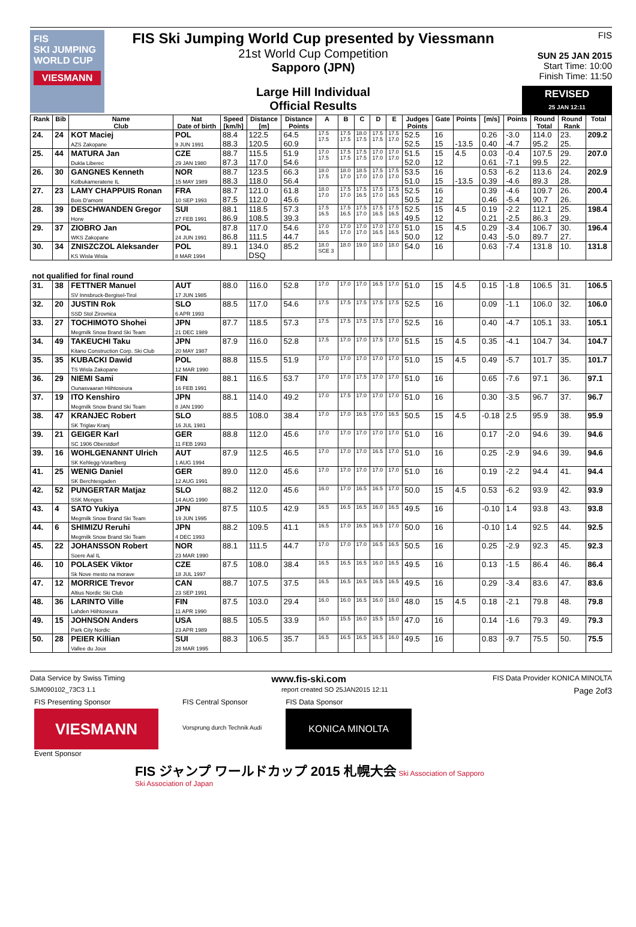FIS
SKI JUMPING WORLD CUP
VIESMANN
FIS Ski Jumping World Cup presented by Viessmann
21st World Cup Competition
Sapporo (JPN)
Large Hill Individual
Official Results
FIS
SUN 25 JAN 2015
Start Time: 10:00
Finish Time: 11:50
REVISED
25 JAN 12:11
| Rank | Bib | Name Club | Nat Date of birth | Speed [km/h] | Distance [m] | Distance Points | A | B | C | D | E | Judges Points | Gate | Points | [m/s] | Points | Round Total | Round Rank | Total |
| --- | --- | --- | --- | --- | --- | --- | --- | --- | --- | --- | --- | --- | --- | --- | --- | --- | --- | --- | --- |
| 24. | 24 | KOT Maciej AZS Zakopane | POL 9 JUN 1991 | 88.4 88.3 | 122.5 120.5 | 64.5 60.9 | 17.5 17.5 | 17.5 17.5 | 18.0 17.5 | 17.5 17.5 | 17.5 17.0 | 52.5 52.5 | 16 15 | -13.5 | 0.26 0.40 | -3.0 -4.7 | 114.0 95.2 | 23. 25. | 209.2 |
| 25. | 44 | MATURA Jan Dukla Liberec | CZE 29 JAN 1980 | 88.7 87.3 | 115.5 117.0 | 51.9 54.6 | 17.0 17.5 | 17.5 17.5 | 17.5 17.5 | 17.0 17.0 | 17.0 17.0 | 51.5 52.0 | 15 12 | 4.5 | 0.03 0.61 | -0.4 -7.1 | 107.5 99.5 | 29. 22. | 207.0 |
| 26. | 30 | GANGNES Kenneth Kolbukameratene IL | NOR 15 MAY 1989 | 88.7 88.3 | 123.5 118.0 | 66.3 56.4 | 18.0 17.5 | 18.0 17.0 | 18.5 17.0 | 17.5 17.0 | 17.5 17.0 | 53.5 51.0 | 16 15 | -13.5 | 0.53 0.39 | -6.2 -4.6 | 113.6 89.3 | 24. 28. | 202.9 |
| 27. | 23 | LAMY CHAPPUIS Ronan Bois D'amont | FRA 10 SEP 1993 | 88.7 87.5 | 121.0 112.0 | 61.8 45.6 | 18.0 17.0 | 17.5 17.0 | 17.5 16.5 | 17.5 17.0 | 17.5 16.5 | 52.5 50.5 | 16 12 | | 0.39 0.46 | -4.6 -5.4 | 109.7 90.7 | 26. 26. | 200.4 |
| 28. | 39 | DESCHWANDEN Gregor Horw | SUI 27 FEB 1991 | 88.1 86.9 | 118.5 108.5 | 57.3 39.3 | 17.5 16.5 | 17.5 16.5 | 17.5 17.0 | 17.5 16.5 | 17.5 16.5 | 52.5 49.5 | 15 12 | 4.5 | 0.19 0.21 | -2.2 -2.5 | 112.1 86.3 | 25. 29. | 198.4 |
| 29. | 37 | ZIOBRO Jan WKS Zakopane | POL 24 JUN 1991 | 87.8 86.8 | 117.0 111.5 | 54.6 44.7 | 17.0 16.5 | 17.0 17.0 | 17.0 17.0 | 17.0 16.5 | 17.0 16.5 | 51.0 50.0 | 15 12 | 4.5 | 0.29 0.43 | -3.4 -5.0 | 106.7 89.7 | 30. 27. | 196.4 |
| 30. | 34 | ZNISZCZOL Aleksander KS Wisla Wisla | POL 8 MAR 1994 | 89.1 | 134.0 DSQ | 85.2 | 18.0 SCE 3 | 18.0 | 19.0 | 18.0 | 18.0 | 54.0 | 16 | | 0.63 | -7.4 | 131.8 | 10. | 131.8 |
| not qualified for final round | | | | | | | | | | | | | | | | | | | |
| 31. | 38 | FETTNER Manuel SV Innsbruck-Bergisel-Tirol | AUT 17 JUN 1985 | 88.0 | 116.0 | 52.8 | 17.0 | 17.0 | 17.0 | 16.5 | 17.0 | 51.0 | 15 | 4.5 | 0.15 | -1.8 | 106.5 | 31. | 106.5 |
| 32. | 20 | JUSTIN Rok SSD Stol Zirovnica | SLO 6 APR 1993 | 88.5 | 117.0 | 54.6 | 17.5 | 17.5 | 17.5 | 17.5 | 17.5 | 52.5 | 16 | | 0.09 | -1.1 | 106.0 | 32. | 106.0 |
| 33. | 27 | TOCHIMOTO Shohei Megmilk Snow Brand Ski Team | JPN 21 DEC 1989 | 87.7 | 118.5 | 57.3 | 17.5 | 17.5 | 17.5 | 17.5 | 17.0 | 52.5 | 16 | | 0.40 | -4.7 | 105.1 | 33. | 105.1 |
| 34. | 49 | TAKEUCHI Taku Kitano Construction Corp. Ski Club | JPN 20 MAY 1987 | 87.9 | 116.0 | 52.8 | 17.5 | 17.0 | 17.0 | 17.5 | 17.0 | 51.5 | 15 | 4.5 | 0.35 | -4.1 | 104.7 | 34. | 104.7 |
| 35. | 35 | KUBACKI Dawid TS Wisla Zakopane | POL 12 MAR 1990 | 88.8 | 115.5 | 51.9 | 17.0 | 17.0 | 17.0 | 17.0 | 17.0 | 51.0 | 15 | 4.5 | 0.49 | -5.7 | 101.7 | 35. | 101.7 |
| 36. | 29 | NIEMI Sami Ounasvaaran Hiihtoseura | FIN 16 FEB 1991 | 88.1 | 116.5 | 53.7 | 17.0 | 17.0 | 17.5 | 17.0 | 17.0 | 51.0 | 16 | | 0.65 | -7.6 | 97.1 | 36. | 97.1 |
| 37. | 19 | ITO Kenshiro Megmilk Snow Brand Ski Team | JPN 8 JAN 1990 | 88.1 | 114.0 | 49.2 | 17.0 | 17.5 | 17.0 | 17.0 | 17.0 | 51.0 | 16 | | 0.30 | -3.5 | 96.7 | 37. | 96.7 |
| 38. | 47 | KRANJEC Robert SK Triglav Kranj | SLO 16 JUL 1981 | 88.5 | 108.0 | 38.4 | 17.0 | 17.0 | 16.5 | 17.0 | 16.5 | 50.5 | 15 | 4.5 | -0.18 | 2.5 | 95.9 | 38. | 95.9 |
| 39. | 21 | GEIGER Karl SC 1906 Oberstdorf | GER 11 FEB 1993 | 88.8 | 112.0 | 45.6 | 17.0 | 17.0 | 17.0 | 17.0 | 17.0 | 51.0 | 16 | | 0.17 | -2.0 | 94.6 | 39. | 94.6 |
| 39. | 16 | WOHLGENANNT Ulrich SK Kehlegg-Vorarlberg | AUT 1 AUG 1994 | 87.9 | 112.5 | 46.5 | 17.0 | 17.0 | 17.0 | 16.5 | 17.0 | 51.0 | 16 | | 0.25 | -2.9 | 94.6 | 39. | 94.6 |
| 41. | 25 | WENIG Daniel SK Berchtesgaden | GER 12 AUG 1991 | 89.0 | 112.0 | 45.6 | 17.0 | 17.0 | 17.0 | 17.0 | 17.0 | 51.0 | 16 | | 0.19 | -2.2 | 94.4 | 41. | 94.4 |
| 42. | 52 | PUNGERTAR Matjaz SSK Menges | SLO 14 AUG 1990 | 88.2 | 112.0 | 45.6 | 16.0 | 17.0 | 16.5 | 16.5 | 17.0 | 50.0 | 15 | 4.5 | 0.53 | -6.2 | 93.9 | 42. | 93.9 |
| 43. | 4 | SATO Yukiya Megmilk Snow Brand Ski Team | JPN 19 JUN 1995 | 87.5 | 110.5 | 42.9 | 16.5 | 16.5 | 16.5 | 16.0 | 16.5 | 49.5 | 16 | | -0.10 | 1.4 | 93.8 | 43. | 93.8 |
| 44. | 6 | SHIMIZU Reruhi Megmilk Snow Brand Ski Team | JPN 4 DEC 1993 | 88.2 | 109.5 | 41.1 | 16.5 | 17.0 | 16.5 | 16.5 | 17.0 | 50.0 | 16 | | -0.10 | 1.4 | 92.5 | 44. | 92.5 |
| 45. | 22 | JOHANSSON Robert Soere Aal IL | NOR 23 MAR 1990 | 88.1 | 111.5 | 44.7 | 17.0 | 17.0 | 17.0 | 16.5 | 16.5 | 50.5 | 16 | | 0.25 | -2.9 | 92.3 | 45. | 92.3 |
| 46. | 10 | POLASEK Viktor Sk Nove mesto na morave | CZE 18 JUL 1997 | 87.5 | 108.0 | 38.4 | 16.5 | 16.5 | 16.5 | 16.0 | 16.5 | 49.5 | 16 | | 0.13 | -1.5 | 86.4 | 46. | 86.4 |
| 47. | 12 | MORRICE Trevor Altius Nordic Ski Club | CAN 23 SEP 1991 | 88.7 | 107.5 | 37.5 | 16.5 | 16.5 | 16.5 | 16.5 | 16.5 | 49.5 | 16 | | 0.29 | -3.4 | 83.6 | 47. | 83.6 |
| 48. | 36 | LARINTO Ville Lahden Hiihtoseura | FIN 11 APR 1990 | 87.5 | 103.0 | 29.4 | 16.0 | 16.0 | 16.5 | 16.0 | 16.0 | 48.0 | 15 | 4.5 | 0.18 | -2.1 | 79.8 | 48. | 79.8 |
| 49. | 15 | JOHNSON Anders Park City Nordic | USA 23 APR 1989 | 88.5 | 105.5 | 33.9 | 16.0 | 15.5 | 16.0 | 15.5 | 15.0 | 47.0 | 16 | | 0.14 | -1.6 | 79.3 | 49. | 79.3 |
| 50. | 28 | PEIER Killian Vallee du Joux | SUI 28 MAR 1995 | 88.3 | 106.5 | 35.7 | 16.5 | 16.5 | 16.5 | 16.5 | 16.0 | 49.5 | 16 | | 0.83 | -9.7 | 75.5 | 50. | 75.5 |
Data Service by Swiss Timing www.fis-ski.com FIS Data Provider KONICA MINOLTA
SJM090102_73C3 1.1 report created SO 25JAN2015 12:11 Page 2of3
FIS Presenting Sponsor
VIESMANN
Event Sponsor
FIS Central Sponsor
Vorsprung durch Technik Audi
FIS Data Sponsor
KONICA MINOLTA
FIS ジャンプ ワールドカップ 2015 札幌大会 Ski Association of Sapporo
Ski Association of Japan